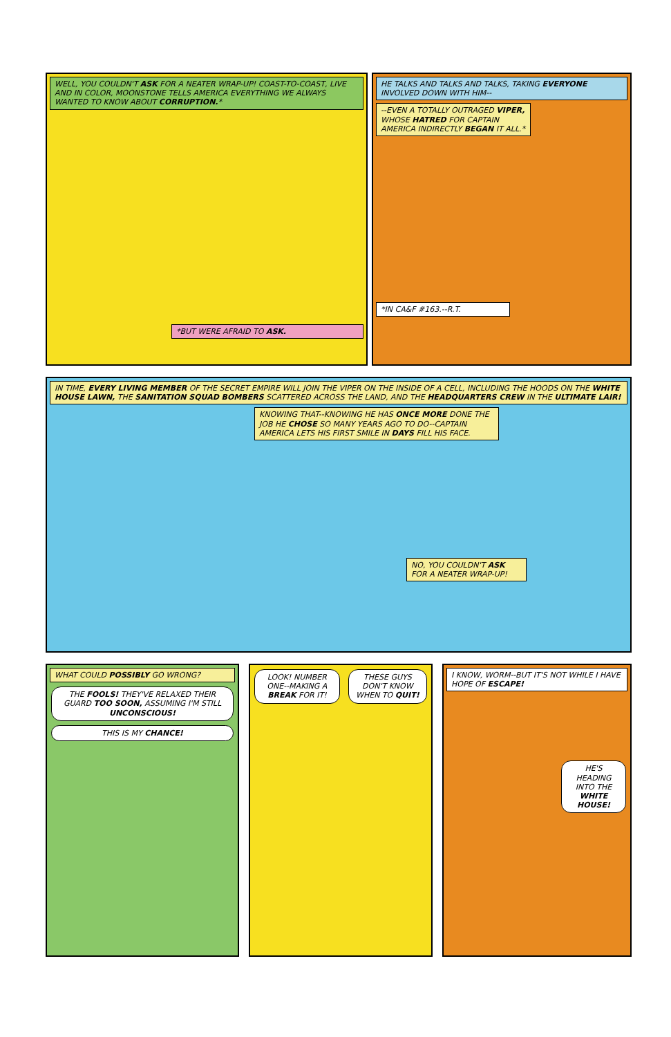WELL, YOU COULDN'T ASK FOR A NEATER WRAP-UP! COAST-TO-COAST, LIVE AND IN COLOR, MOONSTONE TELLS AMERICA EVERYTHING WE ALWAYS WANTED TO KNOW ABOUT CORRUPTION.*
*BUT WERE AFRAID TO ASK.
HE TALKS AND TALKS AND TALKS, TAKING EVERYONE INVOLVED DOWN WITH HIM--
--EVEN A TOTALLY OUTRAGED VIPER, WHOSE HATRED FOR CAPTAIN AMERICA INDIRECTLY BEGAN IT ALL.*
*IN CA&F #163.--R.T.
IN TIME, EVERY LIVING MEMBER OF THE SECRET EMPIRE WILL JOIN THE VIPER ON THE INSIDE OF A CELL, INCLUDING THE HOODS ON THE WHITE HOUSE LAWN, THE SANITATION SQUAD BOMBERS SCATTERED ACROSS THE LAND, AND THE HEADQUARTERS CREW IN THE ULTIMATE LAIR!
KNOWING THAT--KNOWING HE HAS ONCE MORE DONE THE JOB HE CHOSE SO MANY YEARS AGO TO DO--CAPTAIN AMERICA LETS HIS FIRST SMILE IN DAYS FILL HIS FACE.
NO, YOU COULDN'T ASK FOR A NEATER WRAP-UP!
WHAT COULD POSSIBLY GO WRONG?
THE FOOLS! THEY'VE RELAXED THEIR GUARD TOO SOON, ASSUMING I'M STILL UNCONSCIOUS!
THIS IS MY CHANCE!
LOOK! NUMBER ONE--MAKING A BREAK FOR IT!
THESE GUYS DON'T KNOW WHEN TO QUIT!
I KNOW, WORM--BUT IT'S NOT WHILE I HAVE HOPE OF ESCAPE!
HE'S HEADING INTO THE WHITE HOUSE!